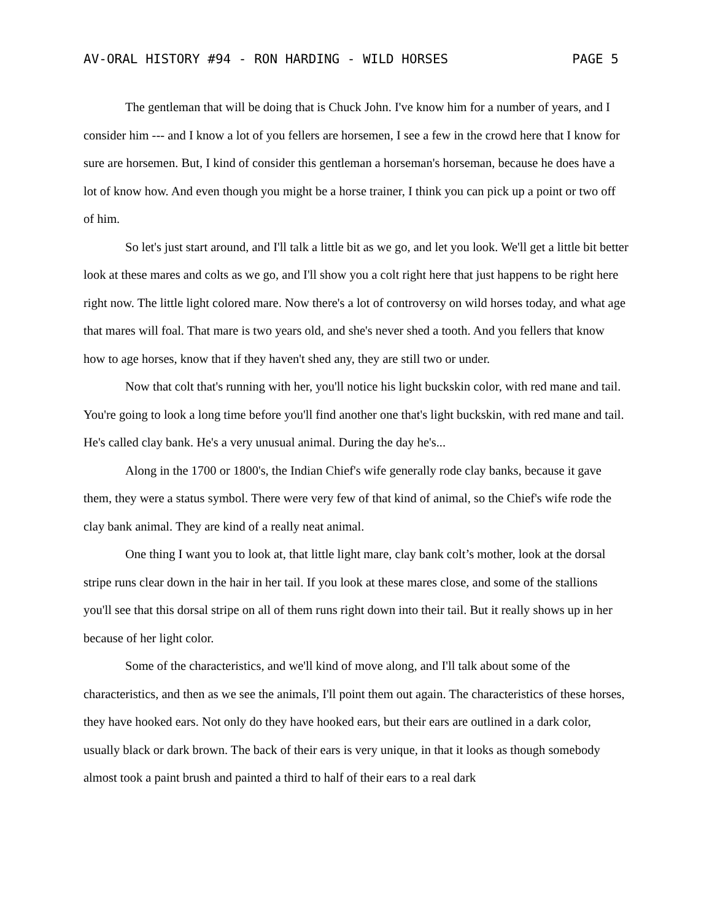AV-ORAL HISTORY #94 - RON HARDING - WILD HORSES PAGE 5
The gentleman that will be doing that is Chuck John. I've know him for a number of years, and I consider him --- and I know a lot of you fellers are horsemen, I see a few in the crowd here that I know for sure are horsemen. But, I kind of consider this gentleman a horseman's horseman, because he does have a lot of know how. And even though you might be a horse trainer, I think you can pick up a point or two off of him.
So let's just start around, and I'll talk a little bit as we go, and let you look. We'll get a little bit better look at these mares and colts as we go, and I'll show you a colt right here that just happens to be right here right now. The little light colored mare. Now there's a lot of controversy on wild horses today, and what age that mares will foal. That mare is two years old, and she's never shed a tooth. And you fellers that know how to age horses, know that if they haven't shed any, they are still two or under.
Now that colt that's running with her, you'll notice his light buckskin color, with red mane and tail. You're going to look a long time before you'll find another one that's light buckskin, with red mane and tail. He's called clay bank. He's a very unusual animal. During the day he's...
Along in the 1700 or 1800's, the Indian Chief's wife generally rode clay banks, because it gave them, they were a status symbol. There were very few of that kind of animal, so the Chief's wife rode the clay bank animal. They are kind of a really neat animal.
One thing I want you to look at, that little light mare, clay bank colt’s mother, look at the dorsal stripe runs clear down in the hair in her tail. If you look at these mares close, and some of the stallions you'll see that this dorsal stripe on all of them runs right down into their tail. But it really shows up in her because of her light color.
Some of the characteristics, and we'll kind of move along, and I'll talk about some of the characteristics, and then as we see the animals, I'll point them out again. The characteristics of these horses, they have hooked ears. Not only do they have hooked ears, but their ears are outlined in a dark color, usually black or dark brown. The back of their ears is very unique, in that it looks as though somebody almost took a paint brush and painted a third to half of their ears to a real dark